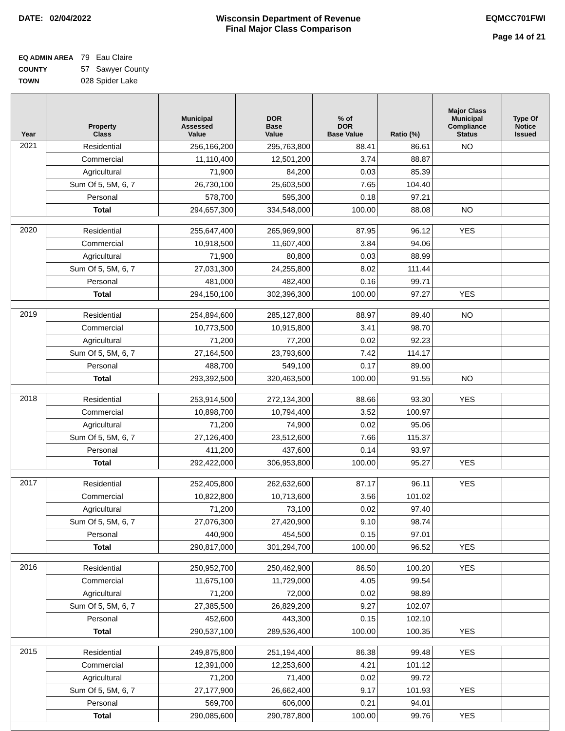DATE: 02/04/2022 Wisconsin Department of Revenue
Final Major Class Comparison
EQMCC701FWI
Page 14 of 21
EQ ADMIN AREA 79 Eau Claire
COUNTY 57 Sawyer County
TOWN 028 Spider Lake
| Year | Property Class | Municipal Assessed Value | DOR Base Value | % of DOR Base Value | Ratio (%) | Major Class Municipal Compliance Status | Type Of Notice Issued |
| --- | --- | --- | --- | --- | --- | --- | --- |
| 2021 | Residential | 256,166,200 | 295,763,800 | 88.41 | 86.61 | NO | |
| | Commercial | 11,110,400 | 12,501,200 | 3.74 | 88.87 | | |
| | Agricultural | 71,900 | 84,200 | 0.03 | 85.39 | | |
| | Sum Of 5, 5M, 6, 7 | 26,730,100 | 25,603,500 | 7.65 | 104.40 | | |
| | Personal | 578,700 | 595,300 | 0.18 | 97.21 | | |
| | Total | 294,657,300 | 334,548,000 | 100.00 | 88.08 | NO | |
| 2020 | Residential | 255,647,400 | 265,969,900 | 87.95 | 96.12 | YES | |
| | Commercial | 10,918,500 | 11,607,400 | 3.84 | 94.06 | | |
| | Agricultural | 71,900 | 80,800 | 0.03 | 88.99 | | |
| | Sum Of 5, 5M, 6, 7 | 27,031,300 | 24,255,800 | 8.02 | 111.44 | | |
| | Personal | 481,000 | 482,400 | 0.16 | 99.71 | | |
| | Total | 294,150,100 | 302,396,300 | 100.00 | 97.27 | YES | |
| 2019 | Residential | 254,894,600 | 285,127,800 | 88.97 | 89.40 | NO | |
| | Commercial | 10,773,500 | 10,915,800 | 3.41 | 98.70 | | |
| | Agricultural | 71,200 | 77,200 | 0.02 | 92.23 | | |
| | Sum Of 5, 5M, 6, 7 | 27,164,500 | 23,793,600 | 7.42 | 114.17 | | |
| | Personal | 488,700 | 549,100 | 0.17 | 89.00 | | |
| | Total | 293,392,500 | 320,463,500 | 100.00 | 91.55 | NO | |
| 2018 | Residential | 253,914,500 | 272,134,300 | 88.66 | 93.30 | YES | |
| | Commercial | 10,898,700 | 10,794,400 | 3.52 | 100.97 | | |
| | Agricultural | 71,200 | 74,900 | 0.02 | 95.06 | | |
| | Sum Of 5, 5M, 6, 7 | 27,126,400 | 23,512,600 | 7.66 | 115.37 | | |
| | Personal | 411,200 | 437,600 | 0.14 | 93.97 | | |
| | Total | 292,422,000 | 306,953,800 | 100.00 | 95.27 | YES | |
| 2017 | Residential | 252,405,800 | 262,632,600 | 87.17 | 96.11 | YES | |
| | Commercial | 10,822,800 | 10,713,600 | 3.56 | 101.02 | | |
| | Agricultural | 71,200 | 73,100 | 0.02 | 97.40 | | |
| | Sum Of 5, 5M, 6, 7 | 27,076,300 | 27,420,900 | 9.10 | 98.74 | | |
| | Personal | 440,900 | 454,500 | 0.15 | 97.01 | | |
| | Total | 290,817,000 | 301,294,700 | 100.00 | 96.52 | YES | |
| 2016 | Residential | 250,952,700 | 250,462,900 | 86.50 | 100.20 | YES | |
| | Commercial | 11,675,100 | 11,729,000 | 4.05 | 99.54 | | |
| | Agricultural | 71,200 | 72,000 | 0.02 | 98.89 | | |
| | Sum Of 5, 5M, 6, 7 | 27,385,500 | 26,829,200 | 9.27 | 102.07 | | |
| | Personal | 452,600 | 443,300 | 0.15 | 102.10 | | |
| | Total | 290,537,100 | 289,536,400 | 100.00 | 100.35 | YES | |
| 2015 | Residential | 249,875,800 | 251,194,400 | 86.38 | 99.48 | YES | |
| | Commercial | 12,391,000 | 12,253,600 | 4.21 | 101.12 | | |
| | Agricultural | 71,200 | 71,400 | 0.02 | 99.72 | | |
| | Sum Of 5, 5M, 6, 7 | 27,177,900 | 26,662,400 | 9.17 | 101.93 | YES | |
| | Personal | 569,700 | 606,000 | 0.21 | 94.01 | | |
| | Total | 290,085,600 | 290,787,800 | 100.00 | 99.76 | YES | |